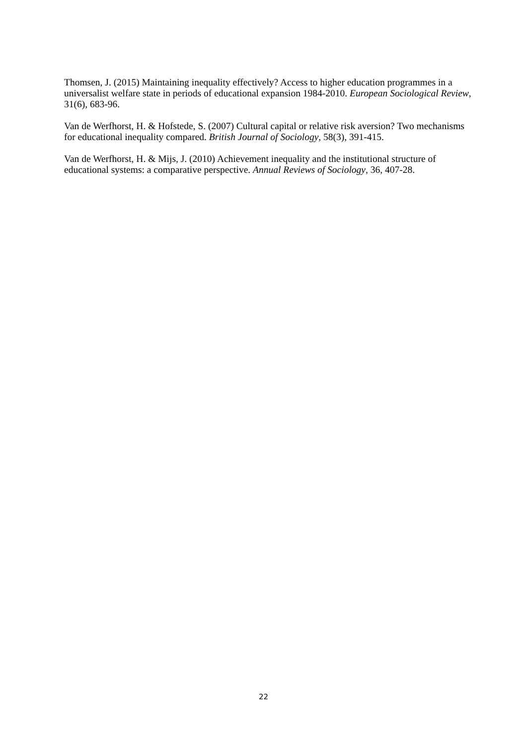Thomsen, J. (2015) Maintaining inequality effectively? Access to higher education programmes in a universalist welfare state in periods of educational expansion 1984-2010. European Sociological Review, 31(6), 683-96.
Van de Werfhorst, H. & Hofstede, S. (2007) Cultural capital or relative risk aversion? Two mechanisms for educational inequality compared. British Journal of Sociology, 58(3), 391-415.
Van de Werfhorst, H. & Mijs, J. (2010) Achievement inequality and the institutional structure of educational systems: a comparative perspective. Annual Reviews of Sociology, 36, 407-28.
22